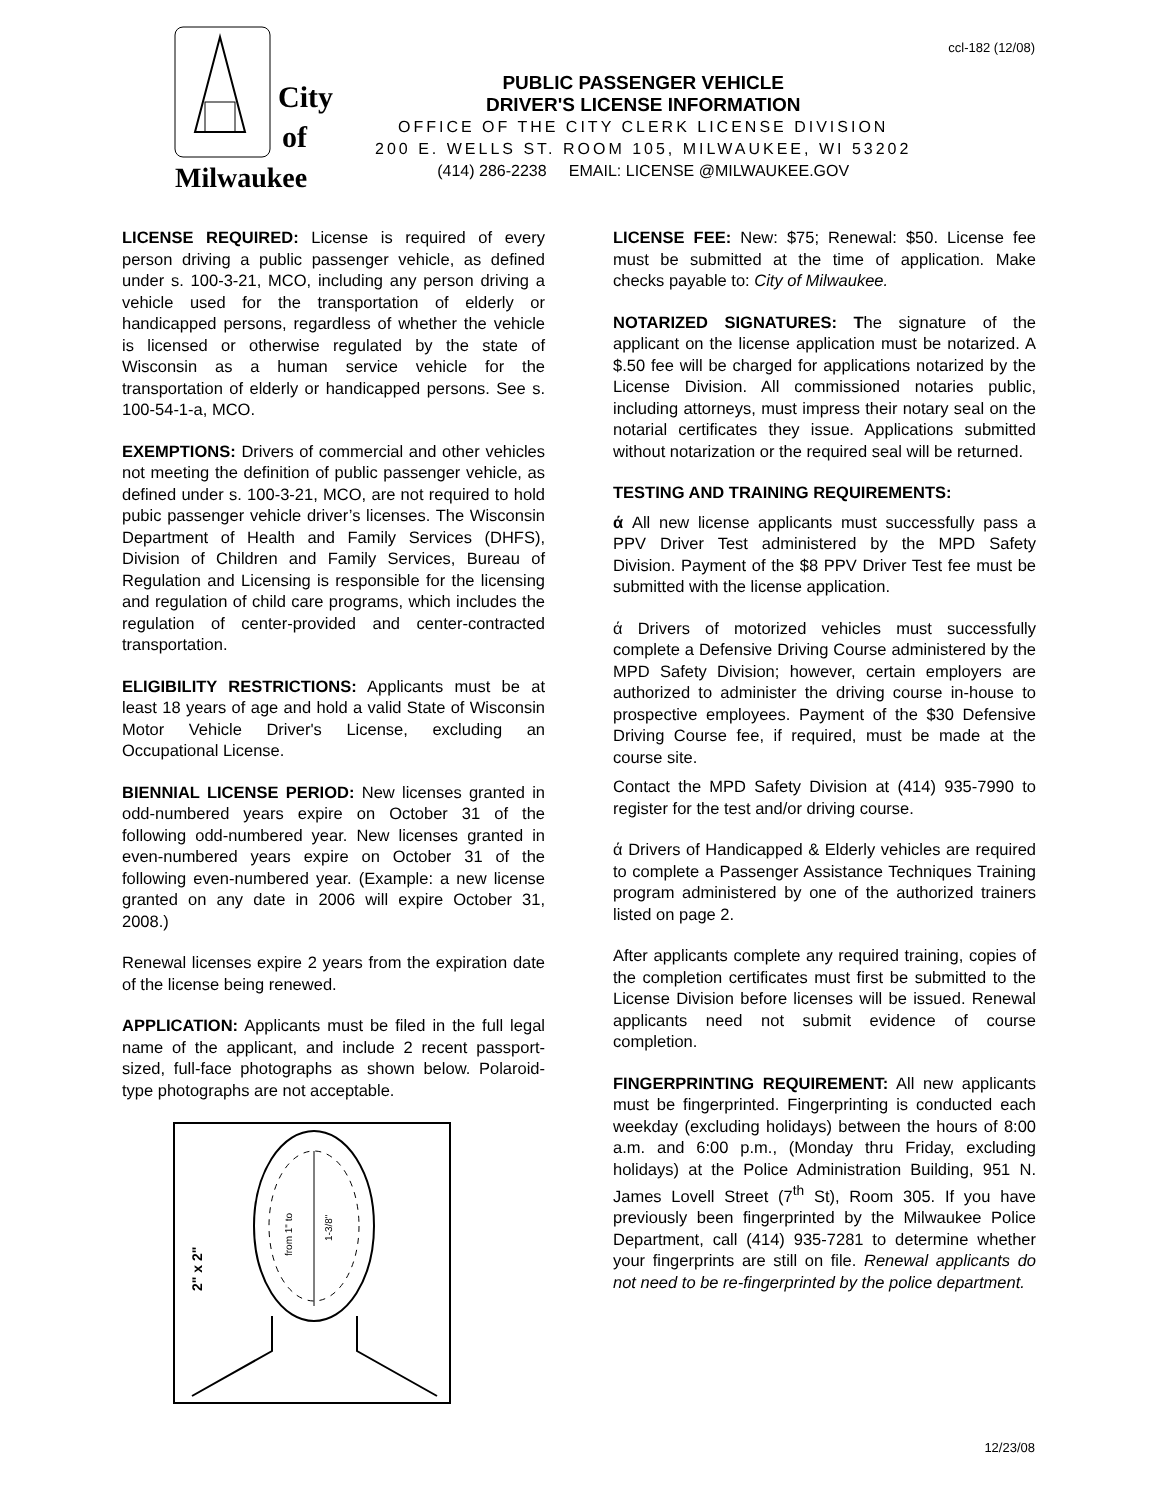ccl-182 (12/08)
City
of
Milwaukee
PUBLIC PASSENGER VEHICLE
DRIVER'S LICENSE INFORMATION
OFFICE OF THE CITY CLERK LICENSE DIVISION
200 E. WELLS ST. ROOM 105, MILWAUKEE, WI 53202
(414) 286-2238 EMAIL: LICENSE @MILWAUKEE.GOV
LICENSE REQUIRED: License is required of every person driving a public passenger vehicle, as defined under s. 100-3-21, MCO, including any person driving a vehicle used for the transportation of elderly or handicapped persons, regardless of whether the vehicle is licensed or otherwise regulated by the state of Wisconsin as a human service vehicle for the transportation of elderly or handicapped persons. See s. 100-54-1-a, MCO.
EXEMPTIONS: Drivers of commercial and other vehicles not meeting the definition of public passenger vehicle, as defined under s. 100-3-21, MCO, are not required to hold pubic passenger vehicle driver’s licenses. The Wisconsin Department of Health and Family Services (DHFS), Division of Children and Family Services, Bureau of Regulation and Licensing is responsible for the licensing and regulation of child care programs, which includes the regulation of center-provided and center-contracted transportation.
ELIGIBILITY RESTRICTIONS: Applicants must be at least 18 years of age and hold a valid State of Wisconsin Motor Vehicle Driver's License, excluding an Occupational License.
BIENNIAL LICENSE PERIOD: New licenses granted in odd-numbered years expire on October 31 of the following odd-numbered year. New licenses granted in even-numbered years expire on October 31 of the following even-numbered year. (Example: a new license granted on any date in 2006 will expire October 31, 2008.)
Renewal licenses expire 2 years from the expiration date of the license being renewed.
APPLICATION: Applicants must be filed in the full legal name of the applicant, and include 2 recent passport-sized, full-face photographs as shown below. Polaroid-type photographs are not acceptable.
2" x 2"
from 1" to
1-3/8"
LICENSE FEE: New: $75; Renewal: $50. License fee must be submitted at the time of application. Make checks payable to: City of Milwaukee.
NOTARIZED SIGNATURES: The signature of the applicant on the license application must be notarized. A $.50 fee will be charged for applications notarized by the License Division. All commissioned notaries public, including attorneys, must impress their notary seal on the notarial certificates they issue. Applications submitted without notarization or the required seal will be returned.
TESTING AND TRAINING REQUIREMENTS:
ά All new license applicants must successfully pass a PPV Driver Test administered by the MPD Safety Division. Payment of the $8 PPV Driver Test fee must be submitted with the license application.
ά Drivers of motorized vehicles must successfully complete a Defensive Driving Course administered by the MPD Safety Division; however, certain employers are authorized to administer the driving course in-house to prospective employees. Payment of the $30 Defensive Driving Course fee, if required, must be made at the course site.
Contact the MPD Safety Division at (414) 935-7990 to register for the test and/or driving course.
ά Drivers of Handicapped & Elderly vehicles are required to complete a Passenger Assistance Techniques Training program administered by one of the authorized trainers listed on page 2.
After applicants complete any required training, copies of the completion certificates must first be submitted to the License Division before licenses will be issued. Renewal applicants need not submit evidence of course completion.
FINGERPRINTING REQUIREMENT: All new applicants must be fingerprinted. Fingerprinting is conducted each weekday (excluding holidays) between the hours of 8:00 a.m. and 6:00 p.m., (Monday thru Friday, excluding holidays) at the Police Administration Building, 951 N. James Lovell Street (7<sup>th</sup> St), Room 305. If you have previously been fingerprinted by the Milwaukee Police Department, call (414) 935-7281 to determine whether your fingerprints are still on file. Renewal applicants do not need to be re-fingerprinted by the police department.
12/23/08